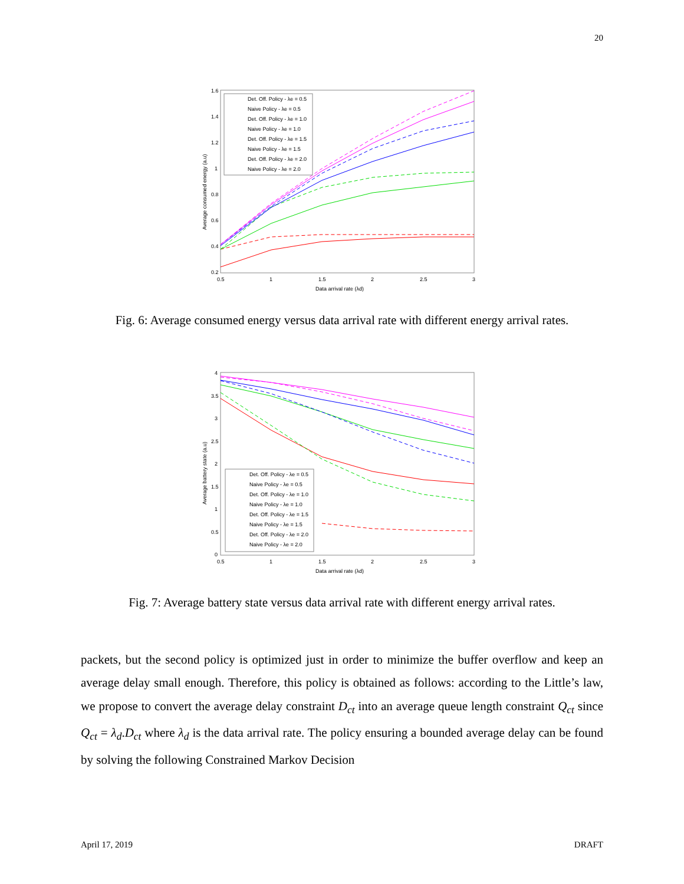20
1.6
1.4
1.2
1
0.8
0.6
0.4
0.2
0.5
1
1.5
2
2.5
3
Data arrival rate (λd)
Average consumed energy (a.u)
Det. Off. Policy - λe = 0.5
Naive Policy - λe = 0.5
Det. Off. Policy - λe = 1.0
Naive Policy - λe = 1.0
Det. Off. Policy - λe = 1.5
Naive Policy - λe = 1.5
Det. Off. Policy - λe = 2.0
Naive Policy - λe = 2.0
Fig. 6: Average consumed energy versus data arrival rate with different energy arrival rates.
4
3.5
3
2.5
2
1.5
1
0.5
0
0.5
1
1.5
2
2.5
3
Data arrival rate (λd)
Average battery state (a.u)
Det. Off. Policy - λe = 0.5
Naive Policy - λe = 0.5
Det. Off. Policy - λe = 1.0
Naive Policy - λe = 1.0
Det. Off. Policy - λe = 1.5
Naive Policy - λe = 1.5
Det. Off. Policy - λe = 2.0
Naive Policy - λe = 2.0
Fig. 7: Average battery state versus data arrival rate with different energy arrival rates.
packets, but the second policy is optimized just in order to minimize the buffer overflow and keep an average delay small enough. Therefore, this policy is obtained as follows: according to the Little’s law, we propose to convert the average delay constraint D<sub>ct</sub> into an average queue length constraint Q<sub>ct</sub> since Q<sub>ct</sub> = λ<sub>d</sub>.D<sub>ct</sub> where λ<sub>d</sub> is the data arrival rate. The policy ensuring a bounded average delay can be found by solving the following Constrained Markov Decision
April 17, 2019 DRAFT